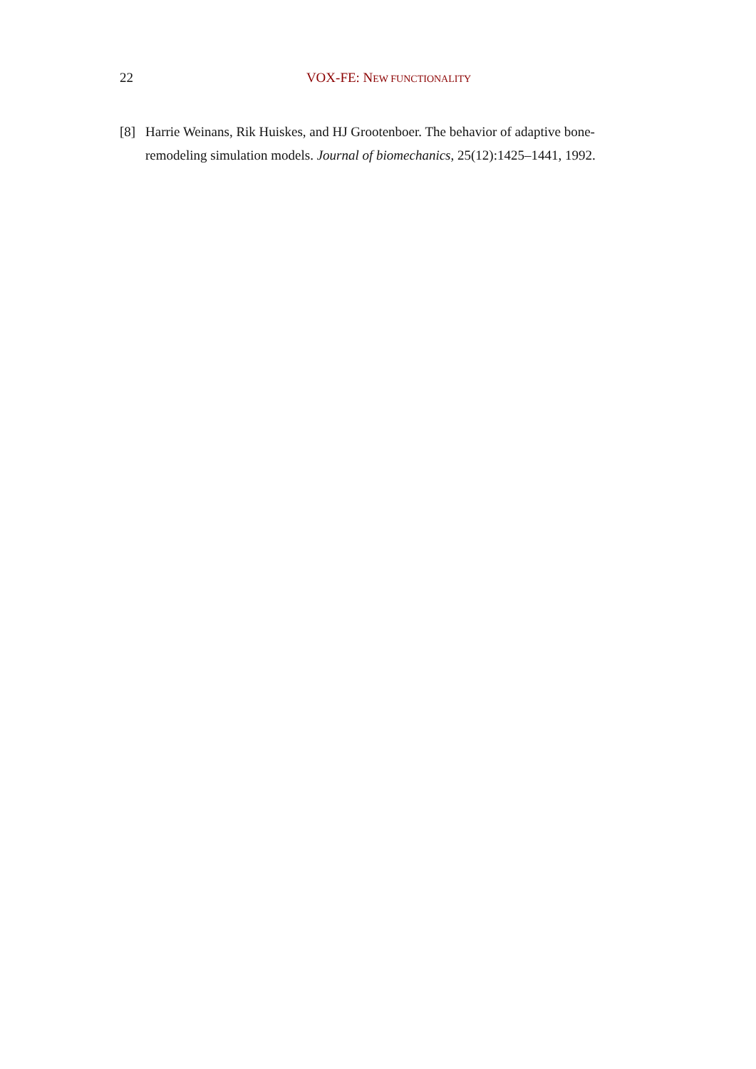22
VOX-FE: NEW FUNCTIONALITY
[8] Harrie Weinans, Rik Huiskes, and HJ Grootenboer. The behavior of adaptive bone-remodeling simulation models. Journal of biomechanics, 25(12):1425–1441, 1992.